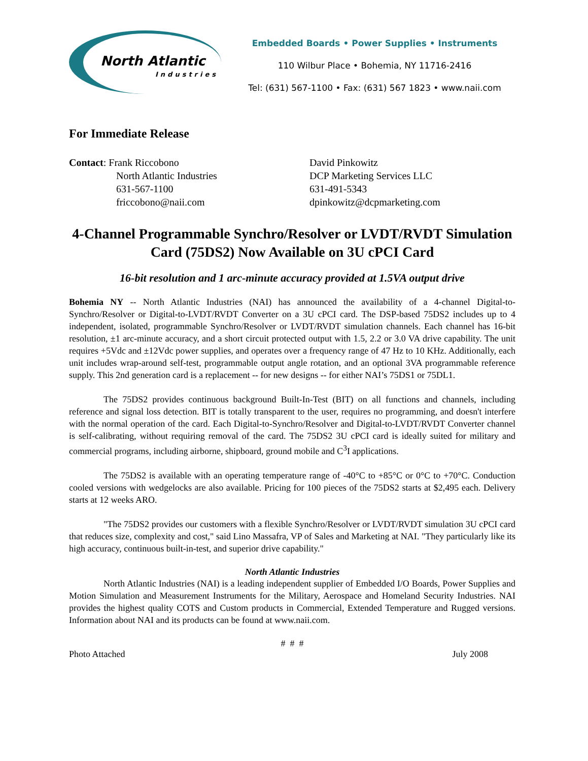North Atlantic
Industries
Embedded Boards • Power Supplies • Instruments
110 Wilbur Place • Bohemia, NY 11716-2416
Tel: (631) 567-1100 • Fax: (631) 567 1823 • www.naii.com
For Immediate Release
Contact: Frank Riccobono
North Atlantic Industries
631-567-1100
friccobono@naii.com
David Pinkowitz
DCP Marketing Services LLC
631-491-5343
dpinkowitz@dcpmarketing.com
4-Channel Programmable Synchro/Resolver or LVDT/RVDT Simulation Card (75DS2) Now Available on 3U cPCI Card
16-bit resolution and 1 arc-minute accuracy provided at 1.5VA output drive
Bohemia NY -- North Atlantic Industries (NAI) has announced the availability of a 4-channel Digital-to-Synchro/Resolver or Digital-to-LVDT/RVDT Converter on a 3U cPCI card. The DSP-based 75DS2 includes up to 4 independent, isolated, programmable Synchro/Resolver or LVDT/RVDT simulation channels. Each channel has 16-bit resolution, ±1 arc-minute accuracy, and a short circuit protected output with 1.5, 2.2 or 3.0 VA drive capability. The unit requires +5Vdc and ±12Vdc power supplies, and operates over a frequency range of 47 Hz to 10 KHz. Additionally, each unit includes wrap-around self-test, programmable output angle rotation, and an optional 3VA programmable reference supply. This 2nd generation card is a replacement -- for new designs -- for either NAI’s 75DS1 or 75DL1.
The 75DS2 provides continuous background Built-In-Test (BIT) on all functions and channels, including reference and signal loss detection. BIT is totally transparent to the user, requires no programming, and doesn't interfere with the normal operation of the card. Each Digital-to-Synchro/Resolver and Digital-to-LVDT/RVDT Converter channel is self-calibrating, without requiring removal of the card. The 75DS2 3U cPCI card is ideally suited for military and commercial programs, including airborne, shipboard, ground mobile and C<sup>3</sup>I applications.
The 75DS2 is available with an operating temperature range of -40°C to +85°C or 0°C to +70°C. Conduction cooled versions with wedgelocks are also available. Pricing for 100 pieces of the 75DS2 starts at $2,495 each. Delivery starts at 12 weeks ARO.
"The 75DS2 provides our customers with a flexible Synchro/Resolver or LVDT/RVDT simulation 3U cPCI card that reduces size, complexity and cost," said Lino Massafra, VP of Sales and Marketing at NAI. "They particularly like its high accuracy, continuous built-in-test, and superior drive capability."
North Atlantic Industries
North Atlantic Industries (NAI) is a leading independent supplier of Embedded I/O Boards, Power Supplies and Motion Simulation and Measurement Instruments for the Military, Aerospace and Homeland Security Industries. NAI provides the highest quality COTS and Custom products in Commercial, Extended Temperature and Rugged versions. Information about NAI and its products can be found at www.naii.com.
# # #
Photo Attached July 2008